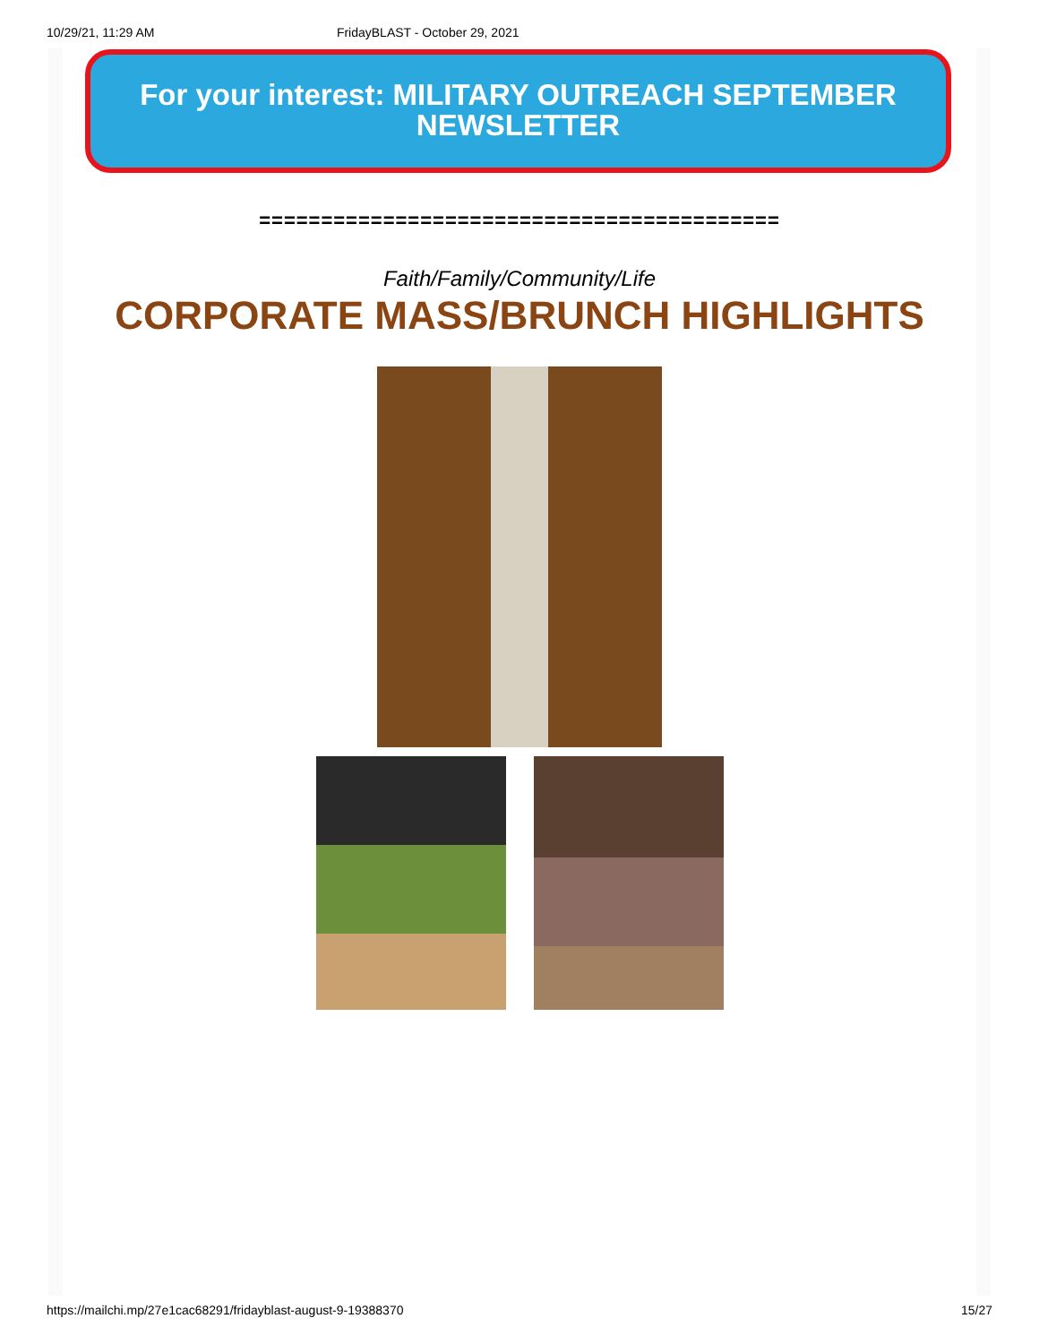10/29/21, 11:29 AM FridayBLAST - October 29, 2021
For your interest: MILITARY OUTREACH SEPTEMBER NEWSLETTER
==========================================
Faith/Family/Community/Life
CORPORATE MASS/BRUNCH HIGHLIGHTS
https://mailchi.mp/27e1cac68291/fridayblast-august-9-19388370 15/27